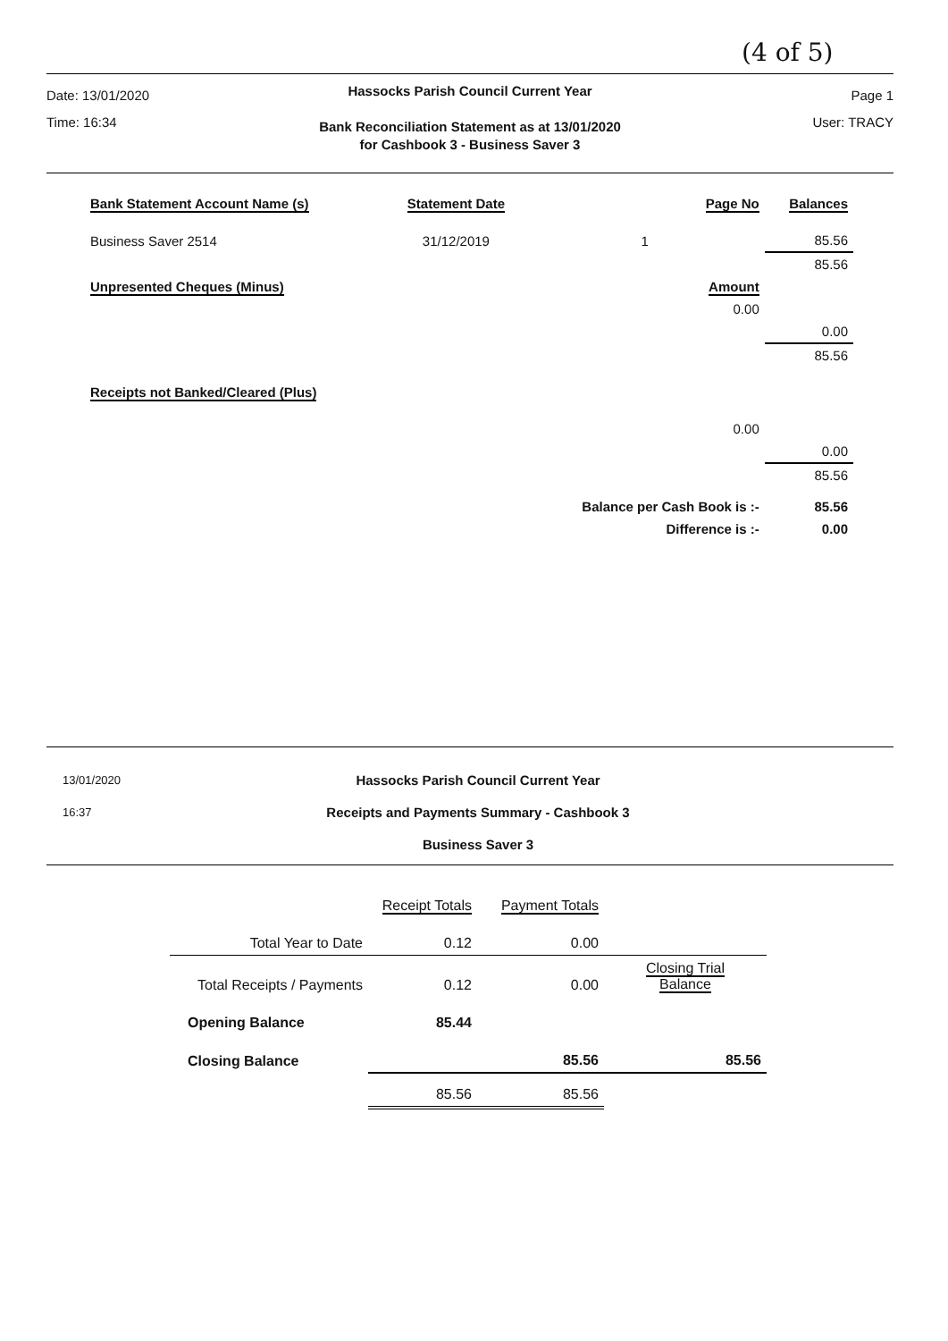(4 of 5)
Date: 13/01/2020
Time: 16:34
Hassocks Parish Council Current Year
Bank Reconciliation Statement as at 13/01/2020
for Cashbook 3 - Business Saver 3
Page 1
User: TRACY
| Bank Statement Account Name (s) | Statement Date | Page No | Balances |
| --- | --- | --- | --- |
| Business Saver 2514 | 31/12/2019 | 1 | 85.56 |
| | | | 85.56 |
| Unpresented Cheques (Minus) | | Amount | |
| | | 0.00 | |
| | | | 0.00 |
| | | | 85.56 |
| Receipts not Banked/Cleared (Plus) | | | |
| | | 0.00 | |
| | | | 0.00 |
| | | | 85.56 |
| | | Balance per Cash Book is :- | 85.56 |
| | | Difference is :- | 0.00 |
13/01/2020
16:37
Hassocks Parish Council Current Year
Receipts and Payments Summary - Cashbook 3
Business Saver 3
| | Receipt Totals | Payment Totals | |
| Total Year to Date | 0.12 | 0.00 | |
| Total Receipts / Payments | 0.12 | 0.00 | Closing Trial Balance |
| Opening Balance | 85.44 | | |
| Closing Balance | | 85.56 | 85.56 |
| | 85.56 | 85.56 | |